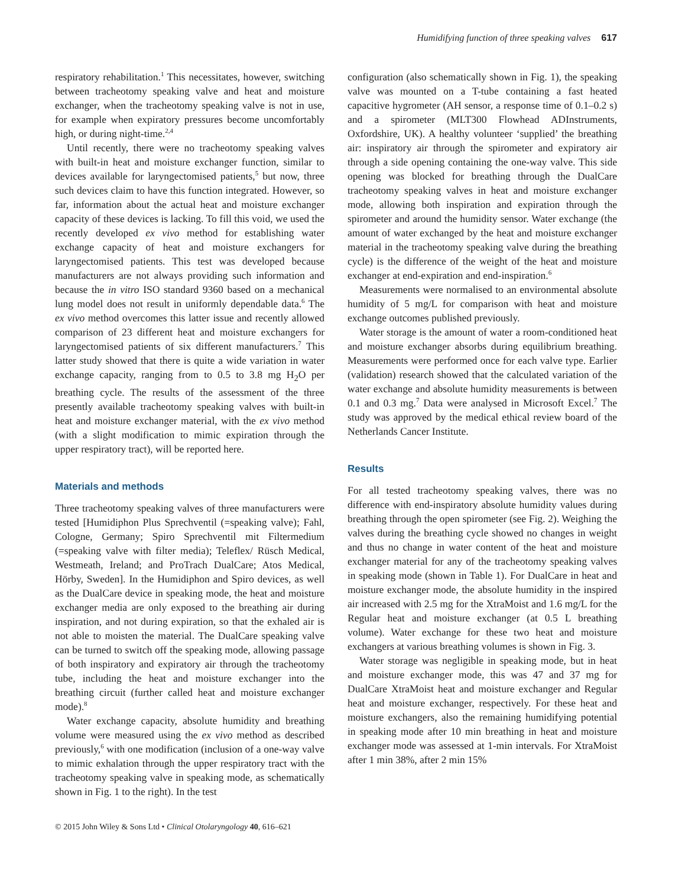Humidifying function of three speaking valves 617
respiratory rehabilitation.<sup>1</sup> This necessitates, however, switching between tracheotomy speaking valve and heat and moisture exchanger, when the tracheotomy speaking valve is not in use, for example when expiratory pressures become uncomfortably high, or during night-time.<sup>2,4</sup>
Until recently, there were no tracheotomy speaking valves with built-in heat and moisture exchanger function, similar to devices available for laryngectomised patients,<sup>5</sup> but now, three such devices claim to have this function integrated. However, so far, information about the actual heat and moisture exchanger capacity of these devices is lacking. To fill this void, we used the recently developed ex vivo method for establishing water exchange capacity of heat and moisture exchangers for laryngectomised patients. This test was developed because manufacturers are not always providing such information and because the in vitro ISO standard 9360 based on a mechanical lung model does not result in uniformly dependable data.<sup>6</sup> The ex vivo method overcomes this latter issue and recently allowed comparison of 23 different heat and moisture exchangers for laryngectomised patients of six different manufacturers.<sup>7</sup> This latter study showed that there is quite a wide variation in water exchange capacity, ranging from to 0.5 to 3.8 mg H<sub>2</sub>O per breathing cycle. The results of the assessment of the three presently available tracheotomy speaking valves with built-in heat and moisture exchanger material, with the ex vivo method (with a slight modification to mimic expiration through the upper respiratory tract), will be reported here.
Materials and methods
Three tracheotomy speaking valves of three manufacturers were tested [Humidiphon Plus Sprechventil (=speaking valve); Fahl, Cologne, Germany; Spiro Sprechventil mit Filtermedium (=speaking valve with filter media); Teleflex/ Rüsch Medical, Westmeath, Ireland; and ProTrach DualCare; Atos Medical, Hörby, Sweden]. In the Humidiphon and Spiro devices, as well as the DualCare device in speaking mode, the heat and moisture exchanger media are only exposed to the breathing air during inspiration, and not during expiration, so that the exhaled air is not able to moisten the material. The DualCare speaking valve can be turned to switch off the speaking mode, allowing passage of both inspiratory and expiratory air through the tracheotomy tube, including the heat and moisture exchanger into the breathing circuit (further called heat and moisture exchanger mode).<sup>8</sup>
Water exchange capacity, absolute humidity and breathing volume were measured using the ex vivo method as described previously,<sup>6</sup> with one modification (inclusion of a one-way valve to mimic exhalation through the upper respiratory tract with the tracheotomy speaking valve in speaking mode, as schematically shown in Fig. 1 to the right). In the test
configuration (also schematically shown in Fig. 1), the speaking valve was mounted on a T-tube containing a fast heated capacitive hygrometer (AH sensor, a response time of 0.1–0.2 s) and a spirometer (MLT300 Flowhead ADInstruments, Oxfordshire, UK). A healthy volunteer ‘supplied’ the breathing air: inspiratory air through the spirometer and expiratory air through a side opening containing the one-way valve. This side opening was blocked for breathing through the DualCare tracheotomy speaking valves in heat and moisture exchanger mode, allowing both inspiration and expiration through the spirometer and around the humidity sensor. Water exchange (the amount of water exchanged by the heat and moisture exchanger material in the tracheotomy speaking valve during the breathing cycle) is the difference of the weight of the heat and moisture exchanger at end-expiration and end-inspiration.<sup>6</sup>
Measurements were normalised to an environmental absolute humidity of 5 mg/L for comparison with heat and moisture exchange outcomes published previously.
Water storage is the amount of water a room-conditioned heat and moisture exchanger absorbs during equilibrium breathing. Measurements were performed once for each valve type. Earlier (validation) research showed that the calculated variation of the water exchange and absolute humidity measurements is between 0.1 and 0.3 mg.<sup>7</sup> Data were analysed in Microsoft Excel.<sup>7</sup> The study was approved by the medical ethical review board of the Netherlands Cancer Institute.
Results
For all tested tracheotomy speaking valves, there was no difference with end-inspiratory absolute humidity values during breathing through the open spirometer (see Fig. 2). Weighing the valves during the breathing cycle showed no changes in weight and thus no change in water content of the heat and moisture exchanger material for any of the tracheotomy speaking valves in speaking mode (shown in Table 1). For DualCare in heat and moisture exchanger mode, the absolute humidity in the inspired air increased with 2.5 mg for the XtraMoist and 1.6 mg/L for the Regular heat and moisture exchanger (at 0.5 L breathing volume). Water exchange for these two heat and moisture exchangers at various breathing volumes is shown in Fig. 3.
Water storage was negligible in speaking mode, but in heat and moisture exchanger mode, this was 47 and 37 mg for DualCare XtraMoist heat and moisture exchanger and Regular heat and moisture exchanger, respectively. For these heat and moisture exchangers, also the remaining humidifying potential in speaking mode after 10 min breathing in heat and moisture exchanger mode was assessed at 1-min intervals. For XtraMoist after 1 min 38%, after 2 min 15%
© 2015 John Wiley & Sons Ltd • Clinical Otolaryngology 40, 616–621